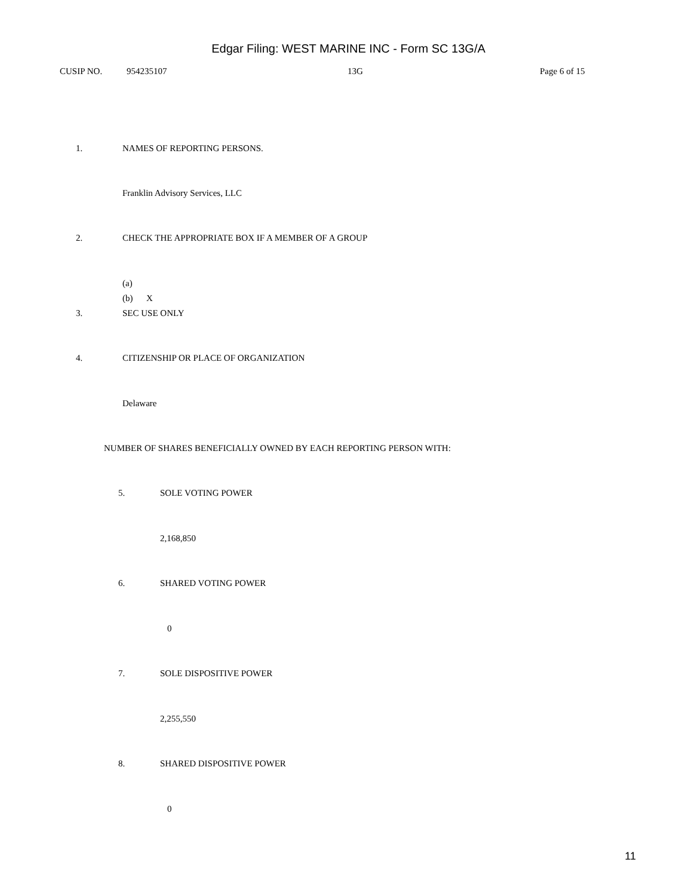Edgar Filing: WEST MARINE INC - Form SC 13G/A
CUSIP NO. 954235107 13G Page 6 of 15
1. NAMES OF REPORTING PERSONS.
Franklin Advisory Services, LLC
2. CHECK THE APPROPRIATE BOX IF A MEMBER OF A GROUP
(a)
(b) X
3. SEC USE ONLY
4. CITIZENSHIP OR PLACE OF ORGANIZATION
Delaware
NUMBER OF SHARES BENEFICIALLY OWNED BY EACH REPORTING PERSON WITH:
5. SOLE VOTING POWER
2,168,850
6. SHARED VOTING POWER
0
7. SOLE DISPOSITIVE POWER
2,255,550
8. SHARED DISPOSITIVE POWER
0
11